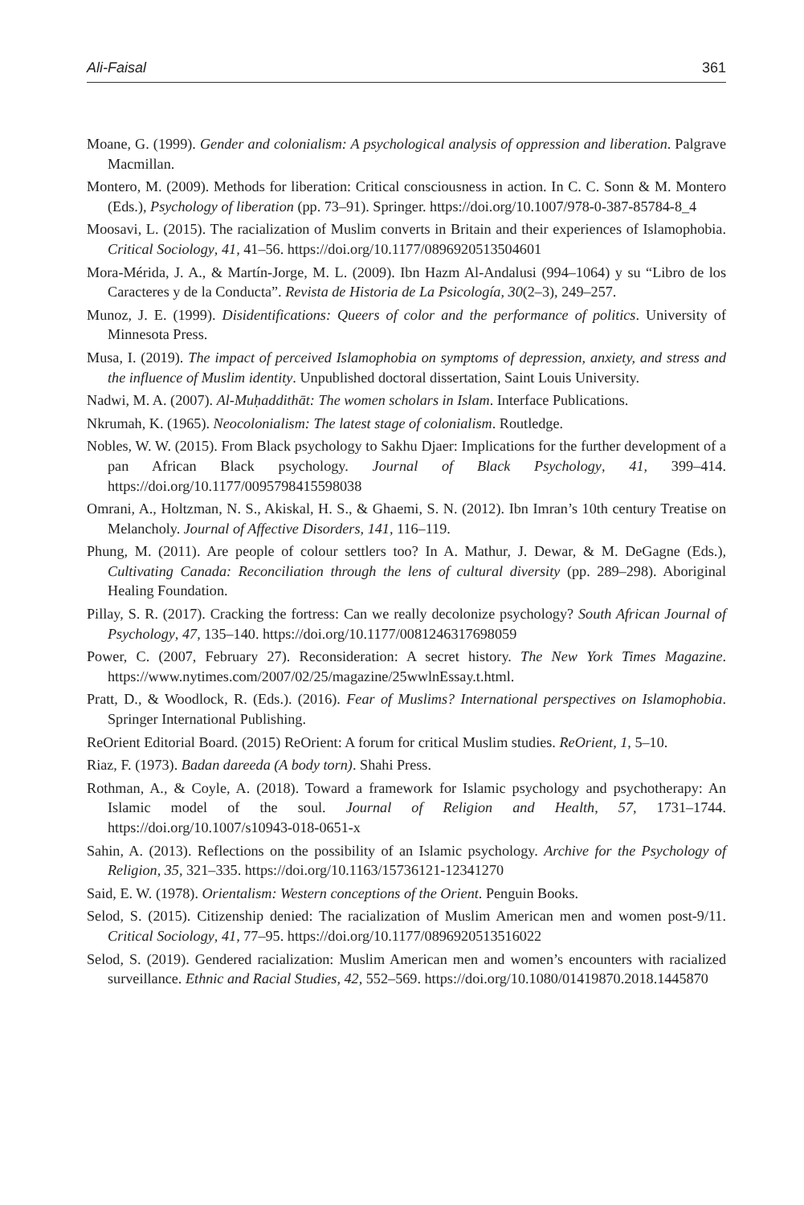Ali-Faisal 361
Moane, G. (1999). Gender and colonialism: A psychological analysis of oppression and liberation. Palgrave Macmillan.
Montero, M. (2009). Methods for liberation: Critical consciousness in action. In C. C. Sonn & M. Montero (Eds.), Psychology of liberation (pp. 73–91). Springer. https://doi.org/10.1007/978-0-387-85784-8_4
Moosavi, L. (2015). The racialization of Muslim converts in Britain and their experiences of Islamophobia. Critical Sociology, 41, 41–56. https://doi.org/10.1177/0896920513504601
Mora-Mérida, J. A., & Martín-Jorge, M. L. (2009). Ibn Hazm Al-Andalusi (994–1064) y su “Libro de los Caracteres y de la Conducta”. Revista de Historia de La Psicología, 30(2–3), 249–257.
Munoz, J. E. (1999). Disidentifications: Queers of color and the performance of politics. University of Minnesota Press.
Musa, I. (2019). The impact of perceived Islamophobia on symptoms of depression, anxiety, and stress and the influence of Muslim identity. Unpublished doctoral dissertation, Saint Louis University.
Nadwi, M. A. (2007). Al-Muḥaddithāt: The women scholars in Islam. Interface Publications.
Nkrumah, K. (1965). Neocolonialism: The latest stage of colonialism. Routledge.
Nobles, W. W. (2015). From Black psychology to Sakhu Djaer: Implications for the further development of a pan African Black psychology. Journal of Black Psychology, 41, 399–414. https://doi.org/10.1177/0095798415598038
Omrani, A., Holtzman, N. S., Akiskal, H. S., & Ghaemi, S. N. (2012). Ibn Imran’s 10th century Treatise on Melancholy. Journal of Affective Disorders, 141, 116–119.
Phung, M. (2011). Are people of colour settlers too? In A. Mathur, J. Dewar, & M. DeGagne (Eds.), Cultivating Canada: Reconciliation through the lens of cultural diversity (pp. 289–298). Aboriginal Healing Foundation.
Pillay, S. R. (2017). Cracking the fortress: Can we really decolonize psychology? South African Journal of Psychology, 47, 135–140. https://doi.org/10.1177/0081246317698059
Power, C. (2007, February 27). Reconsideration: A secret history. The New York Times Magazine. https://www.nytimes.com/2007/02/25/magazine/25wwlnEssay.t.html.
Pratt, D., & Woodlock, R. (Eds.). (2016). Fear of Muslims? International perspectives on Islamophobia. Springer International Publishing.
ReOrient Editorial Board. (2015) ReOrient: A forum for critical Muslim studies. ReOrient, 1, 5–10.
Riaz, F. (1973). Badan dareeda (A body torn). Shahi Press.
Rothman, A., & Coyle, A. (2018). Toward a framework for Islamic psychology and psychotherapy: An Islamic model of the soul. Journal of Religion and Health, 57, 1731–1744. https://doi.org/10.1007/s10943-018-0651-x
Sahin, A. (2013). Reflections on the possibility of an Islamic psychology. Archive for the Psychology of Religion, 35, 321–335. https://doi.org/10.1163/15736121-12341270
Said, E. W. (1978). Orientalism: Western conceptions of the Orient. Penguin Books.
Selod, S. (2015). Citizenship denied: The racialization of Muslim American men and women post-9/11. Critical Sociology, 41, 77–95. https://doi.org/10.1177/0896920513516022
Selod, S. (2019). Gendered racialization: Muslim American men and women’s encounters with racialized surveillance. Ethnic and Racial Studies, 42, 552–569. https://doi.org/10.1080/01419870.2018.1445870